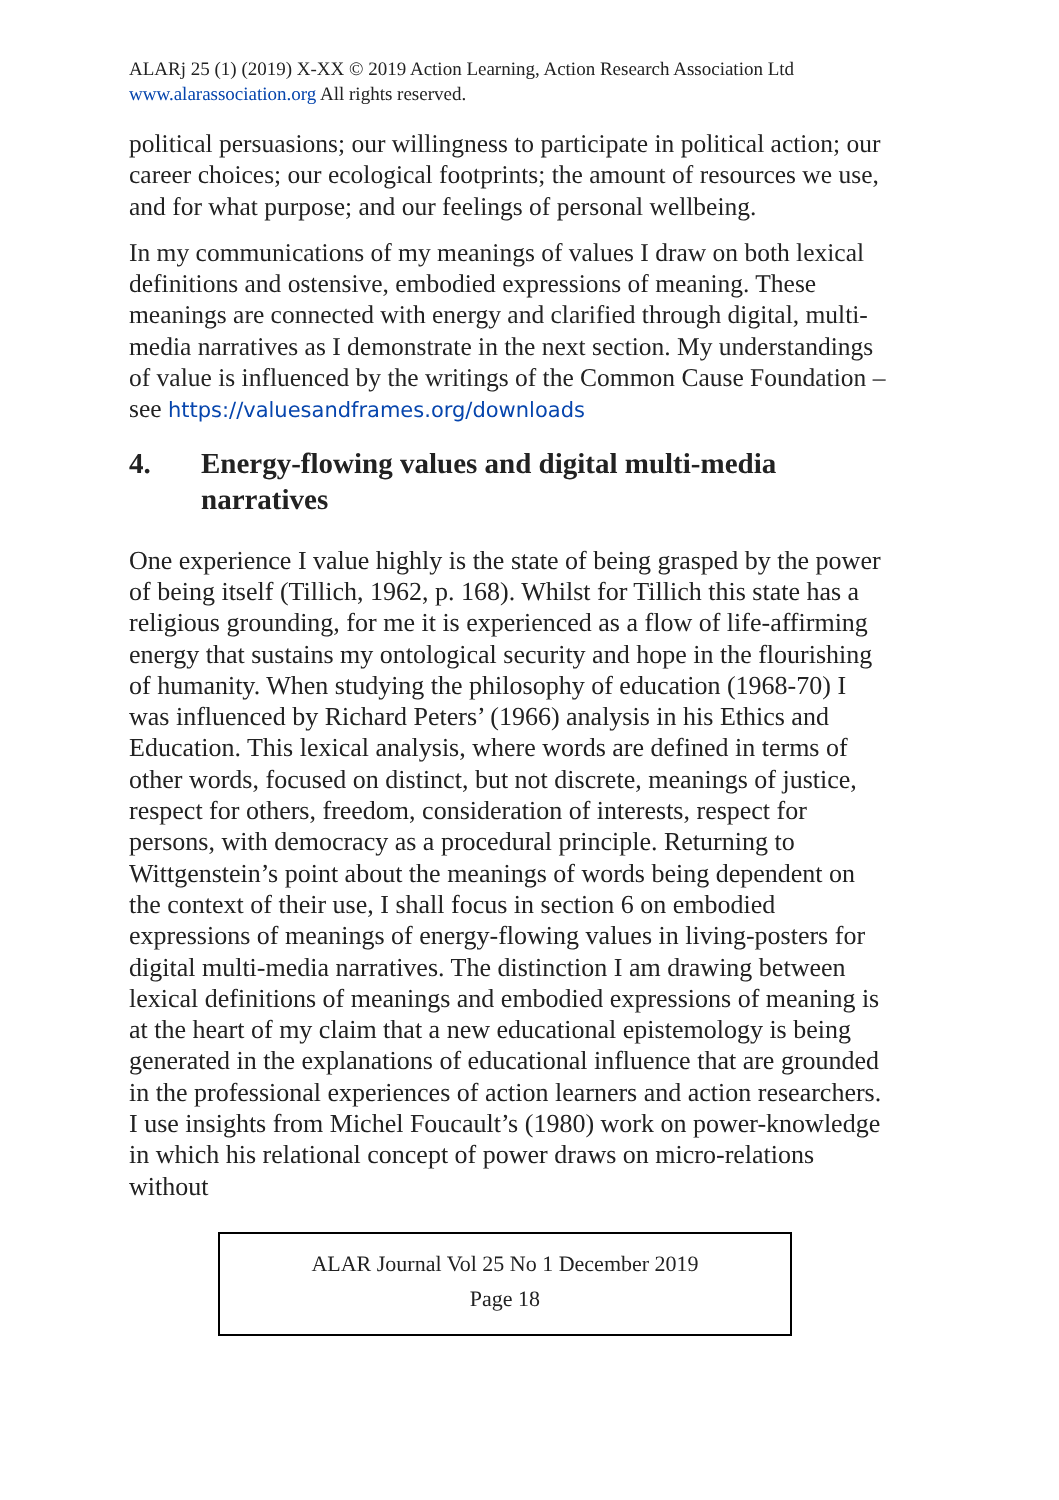ALARj 25 (1) (2019) X-XX © 2019 Action Learning, Action Research Association Ltd
www.alarassociation.org All rights reserved.
political persuasions; our willingness to participate in political action; our career choices; our ecological footprints; the amount of resources we use, and for what purpose; and our feelings of personal wellbeing.
In my communications of my meanings of values I draw on both lexical definitions and ostensive, embodied expressions of meaning. These meanings are connected with energy and clarified through digital, multi-media narratives as I demonstrate in the next section. My understandings of value is influenced by the writings of the Common Cause Foundation – see https://valuesandframes.org/downloads
4. Energy-flowing values and digital multi-media narratives
One experience I value highly is the state of being grasped by the power of being itself (Tillich, 1962, p. 168). Whilst for Tillich this state has a religious grounding, for me it is experienced as a flow of life-affirming energy that sustains my ontological security and hope in the flourishing of humanity. When studying the philosophy of education (1968-70) I was influenced by Richard Peters’ (1966) analysis in his Ethics and Education. This lexical analysis, where words are defined in terms of other words, focused on distinct, but not discrete, meanings of justice, respect for others, freedom, consideration of interests, respect for persons, with democracy as a procedural principle. Returning to Wittgenstein’s point about the meanings of words being dependent on the context of their use, I shall focus in section 6 on embodied expressions of meanings of energy-flowing values in living-posters for digital multi-media narratives. The distinction I am drawing between lexical definitions of meanings and embodied expressions of meaning is at the heart of my claim that a new educational epistemology is being generated in the explanations of educational influence that are grounded in the professional experiences of action learners and action researchers. I use insights from Michel Foucault’s (1980) work on power-knowledge in which his relational concept of power draws on micro-relations without
ALAR Journal Vol 25 No 1 December 2019
Page 18